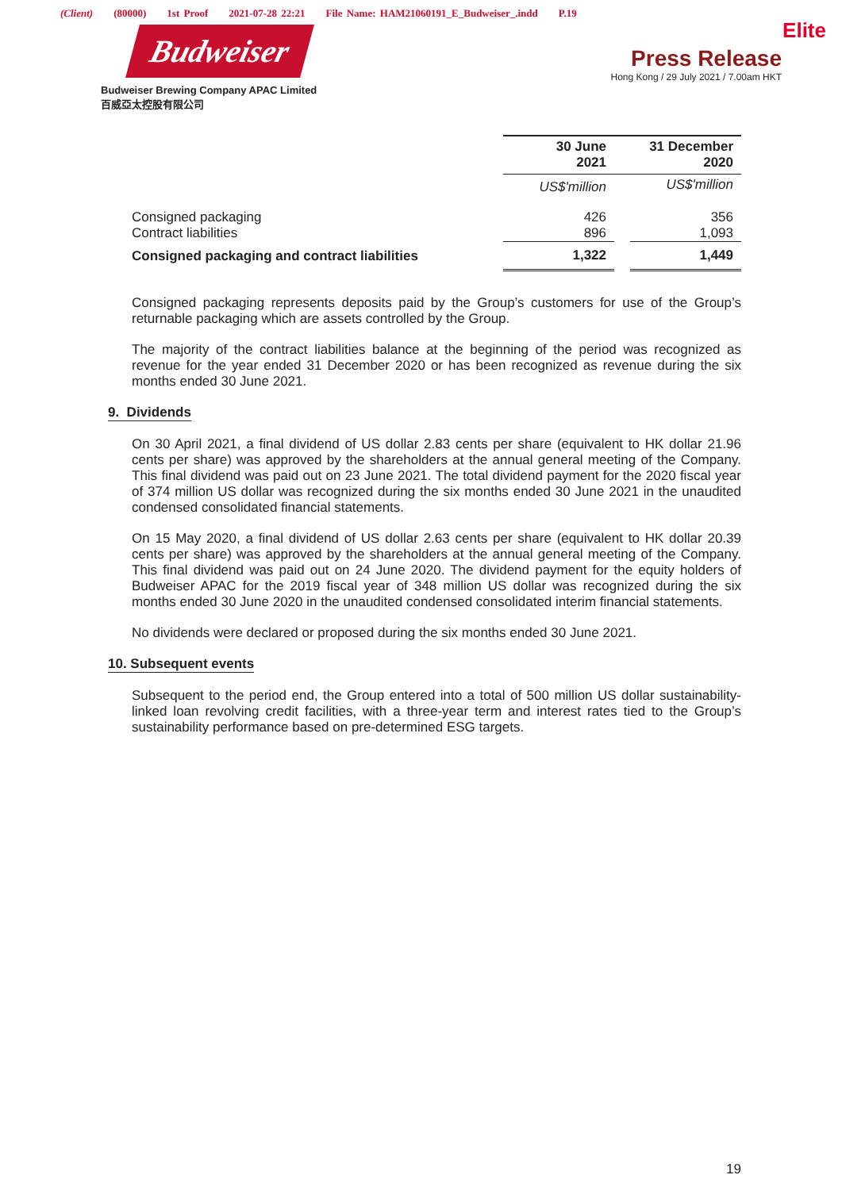(Client) (80000) 1st Proof 2021-07-28 22:21 File Name: HAM21060191_E_Budweiser_.indd P.19
Budweiser
Budweiser Brewing Company APAC Limited
百威亞太控股有限公司
Elite
Press Release
Hong Kong / 29 July 2021 / 7.00am HKT
| | 30 June 2021 | | 31 December 2020 |
| | US$'million | | US$'million |
| Consigned packaging Contract liabilities | 426 896 | | 356 1,093 |
| Consigned packaging and contract liabilities | 1,322 | | 1,449 |
Consigned packaging represents deposits paid by the Group’s customers for use of the Group’s returnable packaging which are assets controlled by the Group.
The majority of the contract liabilities balance at the beginning of the period was recognized as revenue for the year ended 31 December 2020 or has been recognized as revenue during the six months ended 30 June 2021.
9. Dividends
On 30 April 2021, a final dividend of US dollar 2.83 cents per share (equivalent to HK dollar 21.96 cents per share) was approved by the shareholders at the annual general meeting of the Company. This final dividend was paid out on 23 June 2021. The total dividend payment for the 2020 fiscal year of 374 million US dollar was recognized during the six months ended 30 June 2021 in the unaudited condensed consolidated financial statements.
On 15 May 2020, a final dividend of US dollar 2.63 cents per share (equivalent to HK dollar 20.39 cents per share) was approved by the shareholders at the annual general meeting of the Company. This final dividend was paid out on 24 June 2020. The dividend payment for the equity holders of Budweiser APAC for the 2019 fiscal year of 348 million US dollar was recognized during the six months ended 30 June 2020 in the unaudited condensed consolidated interim financial statements.
No dividends were declared or proposed during the six months ended 30 June 2021.
10. Subsequent events
Subsequent to the period end, the Group entered into a total of 500 million US dollar sustainability-linked loan revolving credit facilities, with a three-year term and interest rates tied to the Group’s sustainability performance based on pre-determined ESG targets.
19